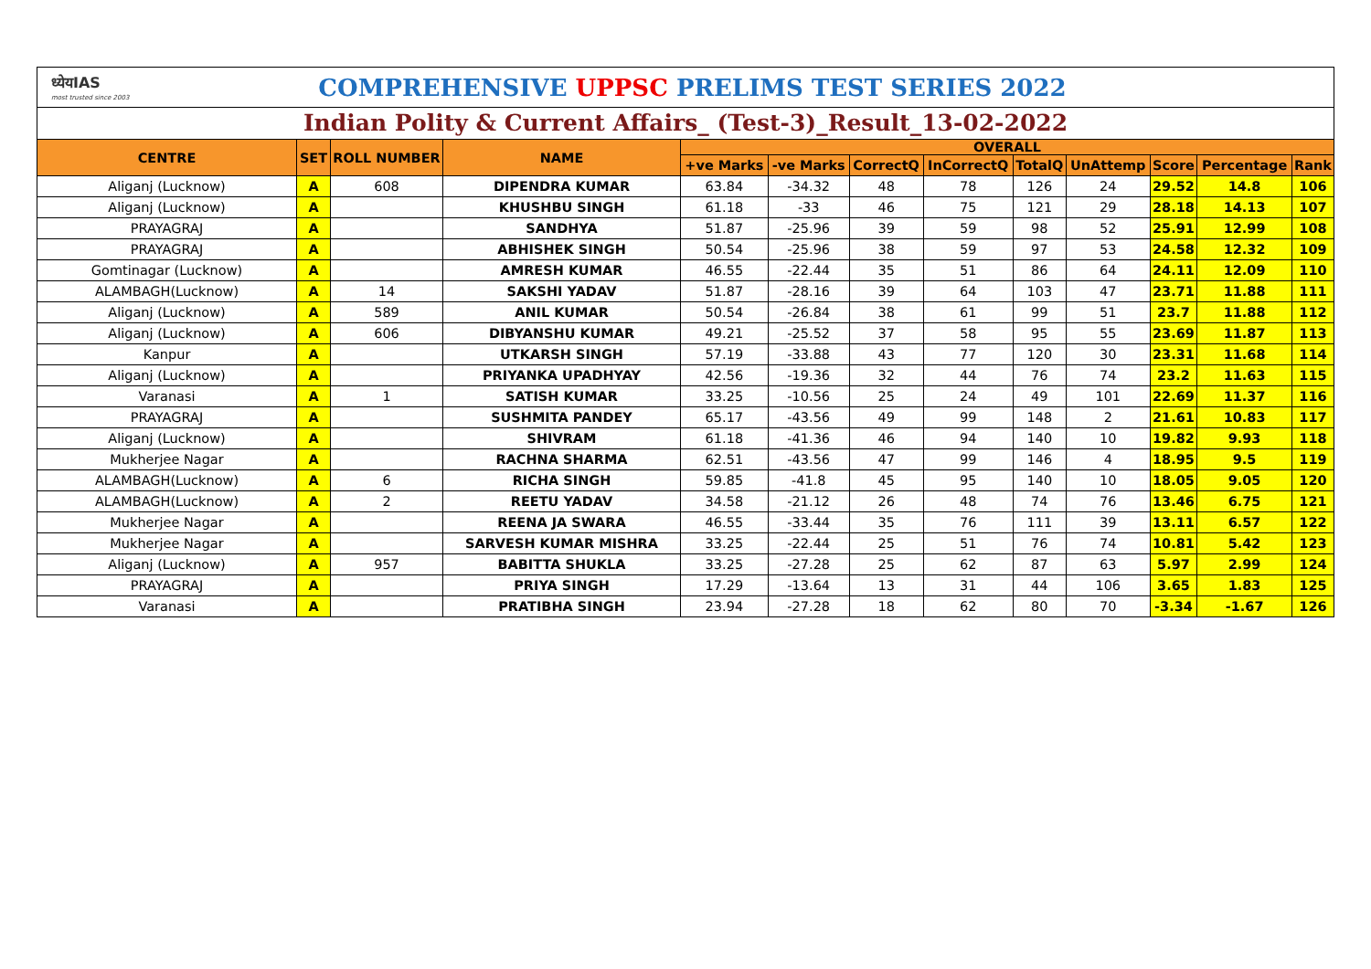ध्येयIAS
most trusted since 2003
COMPREHENSIVE UPPSC PRELIMS TEST SERIES 2022
Indian Polity & Current Affairs_ (Test-3)_Result_13-02-2022
| CENTRE | SET | ROLL NUMBER | NAME | OVERALL | | | | | | | | |
| --- | --- | --- | --- | --- | --- | --- | --- | --- | --- | --- | --- | --- |
| | | | | +ve Marks | -ve Marks | CorrectQ | InCorrectQ | TotalQ | UnAttemp | Score | Percentage | Rank |
| Aliganj (Lucknow) | A | 608 | DIPENDRA KUMAR | 63.84 | -34.32 | 48 | 78 | 126 | 24 | 29.52 | 14.8 | 106 |
| Aliganj (Lucknow) | A | | KHUSHBU SINGH | 61.18 | -33 | 46 | 75 | 121 | 29 | 28.18 | 14.13 | 107 |
| PRAYAGRAJ | A | | SANDHYA | 51.87 | -25.96 | 39 | 59 | 98 | 52 | 25.91 | 12.99 | 108 |
| PRAYAGRAJ | A | | ABHISHEK SINGH | 50.54 | -25.96 | 38 | 59 | 97 | 53 | 24.58 | 12.32 | 109 |
| Gomtinagar (Lucknow) | A | | AMRESH KUMAR | 46.55 | -22.44 | 35 | 51 | 86 | 64 | 24.11 | 12.09 | 110 |
| ALAMBAGH(Lucknow) | A | 14 | SAKSHI YADAV | 51.87 | -28.16 | 39 | 64 | 103 | 47 | 23.71 | 11.88 | 111 |
| Aliganj (Lucknow) | A | 589 | ANIL KUMAR | 50.54 | -26.84 | 38 | 61 | 99 | 51 | 23.7 | 11.88 | 112 |
| Aliganj (Lucknow) | A | 606 | DIBYANSHU KUMAR | 49.21 | -25.52 | 37 | 58 | 95 | 55 | 23.69 | 11.87 | 113 |
| Kanpur | A | | UTKARSH SINGH | 57.19 | -33.88 | 43 | 77 | 120 | 30 | 23.31 | 11.68 | 114 |
| Aliganj (Lucknow) | A | | PRIYANKA UPADHYAY | 42.56 | -19.36 | 32 | 44 | 76 | 74 | 23.2 | 11.63 | 115 |
| Varanasi | A | 1 | SATISH KUMAR | 33.25 | -10.56 | 25 | 24 | 49 | 101 | 22.69 | 11.37 | 116 |
| PRAYAGRAJ | A | | SUSHMITA PANDEY | 65.17 | -43.56 | 49 | 99 | 148 | 2 | 21.61 | 10.83 | 117 |
| Aliganj (Lucknow) | A | | SHIVRAM | 61.18 | -41.36 | 46 | 94 | 140 | 10 | 19.82 | 9.93 | 118 |
| Mukherjee Nagar | A | | RACHNA SHARMA | 62.51 | -43.56 | 47 | 99 | 146 | 4 | 18.95 | 9.5 | 119 |
| ALAMBAGH(Lucknow) | A | 6 | RICHA SINGH | 59.85 | -41.8 | 45 | 95 | 140 | 10 | 18.05 | 9.05 | 120 |
| ALAMBAGH(Lucknow) | A | 2 | REETU YADAV | 34.58 | -21.12 | 26 | 48 | 74 | 76 | 13.46 | 6.75 | 121 |
| Mukherjee Nagar | A | | REENA JA SWARA | 46.55 | -33.44 | 35 | 76 | 111 | 39 | 13.11 | 6.57 | 122 |
| Mukherjee Nagar | A | | SARVESH KUMAR MISHRA | 33.25 | -22.44 | 25 | 51 | 76 | 74 | 10.81 | 5.42 | 123 |
| Aliganj (Lucknow) | A | 957 | BABITTA SHUKLA | 33.25 | -27.28 | 25 | 62 | 87 | 63 | 5.97 | 2.99 | 124 |
| PRAYAGRAJ | A | | PRIYA SINGH | 17.29 | -13.64 | 13 | 31 | 44 | 106 | 3.65 | 1.83 | 125 |
| Varanasi | A | | PRATIBHA SINGH | 23.94 | -27.28 | 18 | 62 | 80 | 70 | -3.34 | -1.67 | 126 |